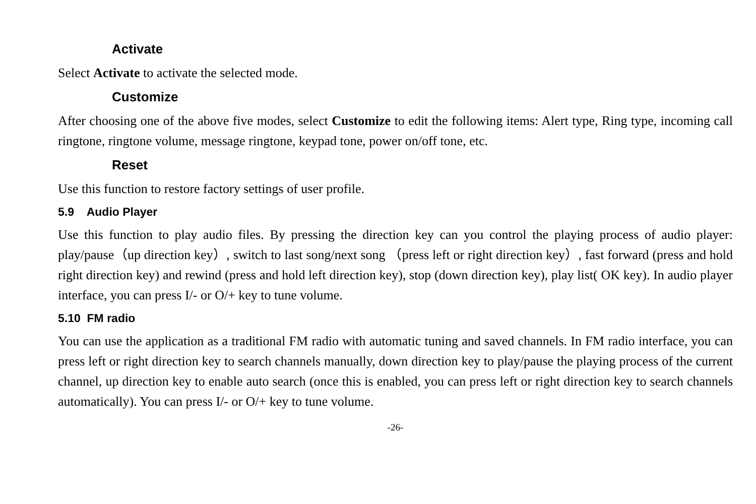Activate
Select Activate to activate the selected mode.
Customize
After choosing one of the above five modes, select Customize to edit the following items: Alert type, Ring type, incoming call ringtone, ringtone volume, message ringtone, keypad tone, power on/off tone, etc.
Reset
Use this function to restore factory settings of user profile.
5.9 Audio Player
Use this function to play audio files. By pressing the direction key can you control the playing process of audio player: play/pause（up direction key）, switch to last song/next song （press left or right direction key）, fast forward (press and hold right direction key) and rewind (press and hold left direction key), stop (down direction key), play list( OK key). In audio player interface, you can press I/- or O/+ key to tune volume.
5.10 FM radio
You can use the application as a traditional FM radio with automatic tuning and saved channels. In FM radio interface, you can press left or right direction key to search channels manually, down direction key to play/pause the playing process of the current channel, up direction key to enable auto search (once this is enabled, you can press left or right direction key to search channels automatically). You can press I/- or O/+ key to tune volume.
-26-